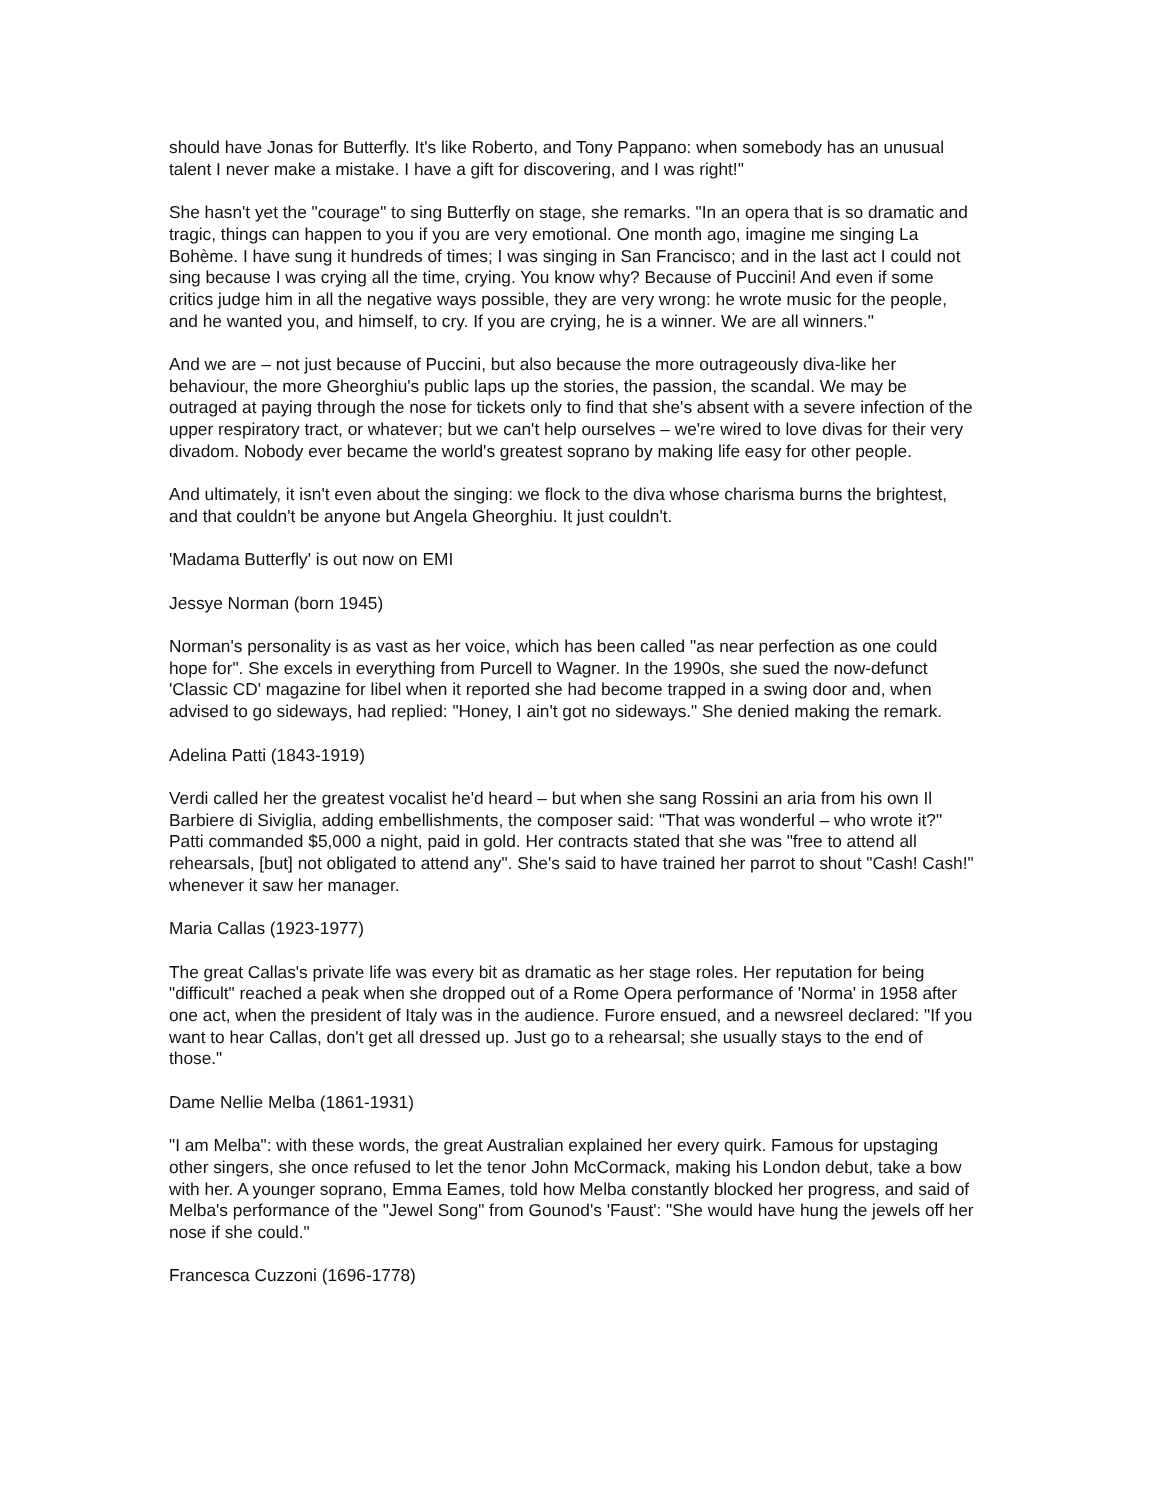should have Jonas for Butterfly. It's like Roberto, and Tony Pappano: when somebody has an unusual talent I never make a mistake. I have a gift for discovering, and I was right!"
She hasn't yet the "courage" to sing Butterfly on stage, she remarks. "In an opera that is so dramatic and tragic, things can happen to you if you are very emotional. One month ago, imagine me singing La Bohème. I have sung it hundreds of times; I was singing in San Francisco; and in the last act I could not sing because I was crying all the time, crying. You know why? Because of Puccini! And even if some critics judge him in all the negative ways possible, they are very wrong: he wrote music for the people, and he wanted you, and himself, to cry. If you are crying, he is a winner. We are all winners."
And we are – not just because of Puccini, but also because the more outrageously diva-like her behaviour, the more Gheorghiu's public laps up the stories, the passion, the scandal. We may be outraged at paying through the nose for tickets only to find that she's absent with a severe infection of the upper respiratory tract, or whatever; but we can't help ourselves – we're wired to love divas for their very divadom. Nobody ever became the world's greatest soprano by making life easy for other people.
And ultimately, it isn't even about the singing: we flock to the diva whose charisma burns the brightest, and that couldn't be anyone but Angela Gheorghiu. It just couldn't.
'Madama Butterfly' is out now on EMI
Jessye Norman (born 1945)
Norman's personality is as vast as her voice, which has been called "as near perfection as one could hope for". She excels in everything from Purcell to Wagner. In the 1990s, she sued the now-defunct 'Classic CD' magazine for libel when it reported she had become trapped in a swing door and, when advised to go sideways, had replied: "Honey, I ain't got no sideways." She denied making the remark.
Adelina Patti (1843-1919)
Verdi called her the greatest vocalist he'd heard – but when she sang Rossini an aria from his own Il Barbiere di Siviglia, adding embellishments, the composer said: "That was wonderful – who wrote it?" Patti commanded $5,000 a night, paid in gold. Her contracts stated that she was "free to attend all rehearsals, [but] not obligated to attend any". She's said to have trained her parrot to shout "Cash! Cash!" whenever it saw her manager.
Maria Callas (1923-1977)
The great Callas's private life was every bit as dramatic as her stage roles. Her reputation for being "difficult" reached a peak when she dropped out of a Rome Opera performance of 'Norma' in 1958 after one act, when the president of Italy was in the audience. Furore ensued, and a newsreel declared: "If you want to hear Callas, don't get all dressed up. Just go to a rehearsal; she usually stays to the end of those."
Dame Nellie Melba (1861-1931)
"I am Melba": with these words, the great Australian explained her every quirk. Famous for upstaging other singers, she once refused to let the tenor John McCormack, making his London debut, take a bow with her. A younger soprano, Emma Eames, told how Melba constantly blocked her progress, and said of Melba's performance of the "Jewel Song" from Gounod's 'Faust': "She would have hung the jewels off her nose if she could."
Francesca Cuzzoni (1696-1778)